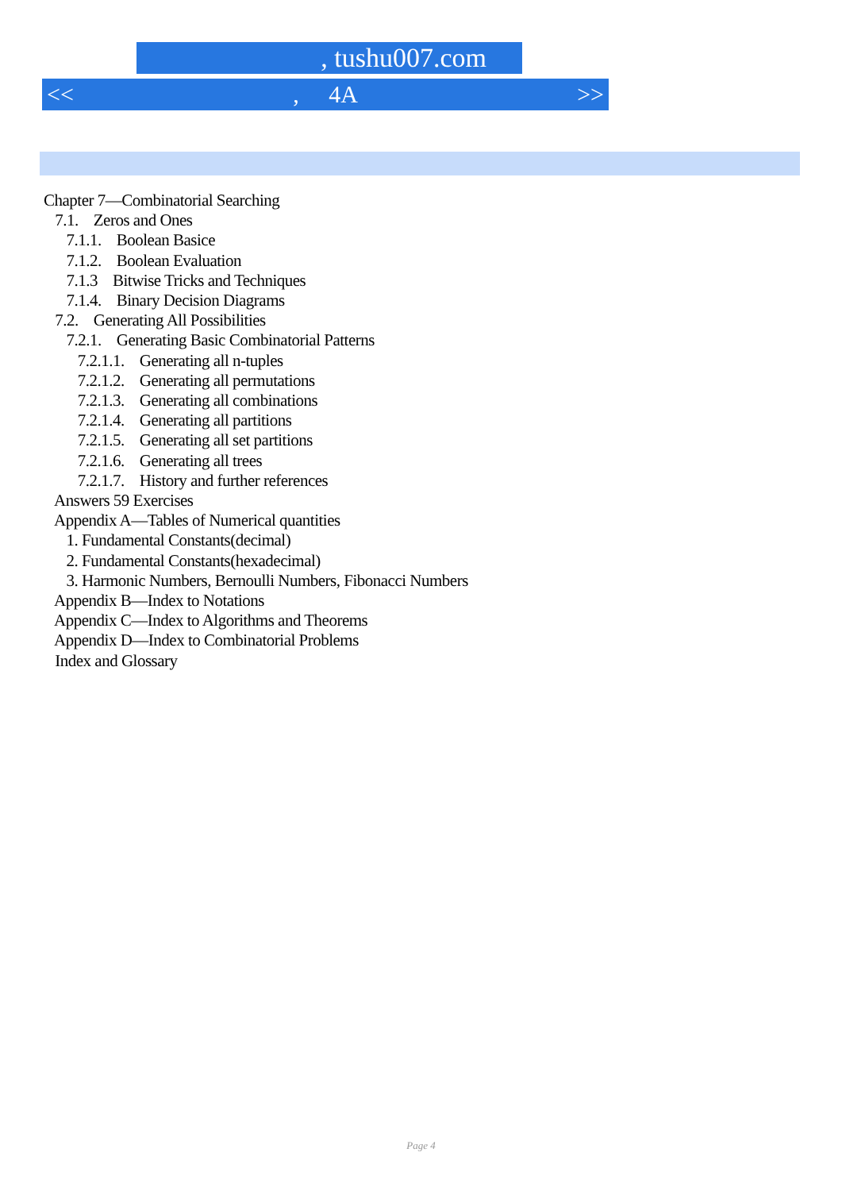, tushu007.com
<<, 4A >>
Chapter 7—Combinatorial Searching
7.1. Zeros and Ones
7.1.1. Boolean Basice
7.1.2. Boolean Evaluation
7.1.3 Bitwise Tricks and Techniques
7.1.4. Binary Decision Diagrams
7.2. Generating All Possibilities
7.2.1. Generating Basic Combinatorial Patterns
7.2.1.1. Generating all n-tuples
7.2.1.2. Generating all permutations
7.2.1.3. Generating all combinations
7.2.1.4. Generating all partitions
7.2.1.5. Generating all set partitions
7.2.1.6. Generating all trees
7.2.1.7. History and further references
Answers 59 Exercises
Appendix A—Tables of Numerical quantities
1. Fundamental Constants(decimal)
2. Fundamental Constants(hexadecimal)
3. Harmonic Numbers, Bernoulli Numbers, Fibonacci Numbers
Appendix B—Index to Notations
Appendix C—Index to Algorithms and Theorems
Appendix D—Index to Combinatorial Problems
Index and Glossary
Page 4